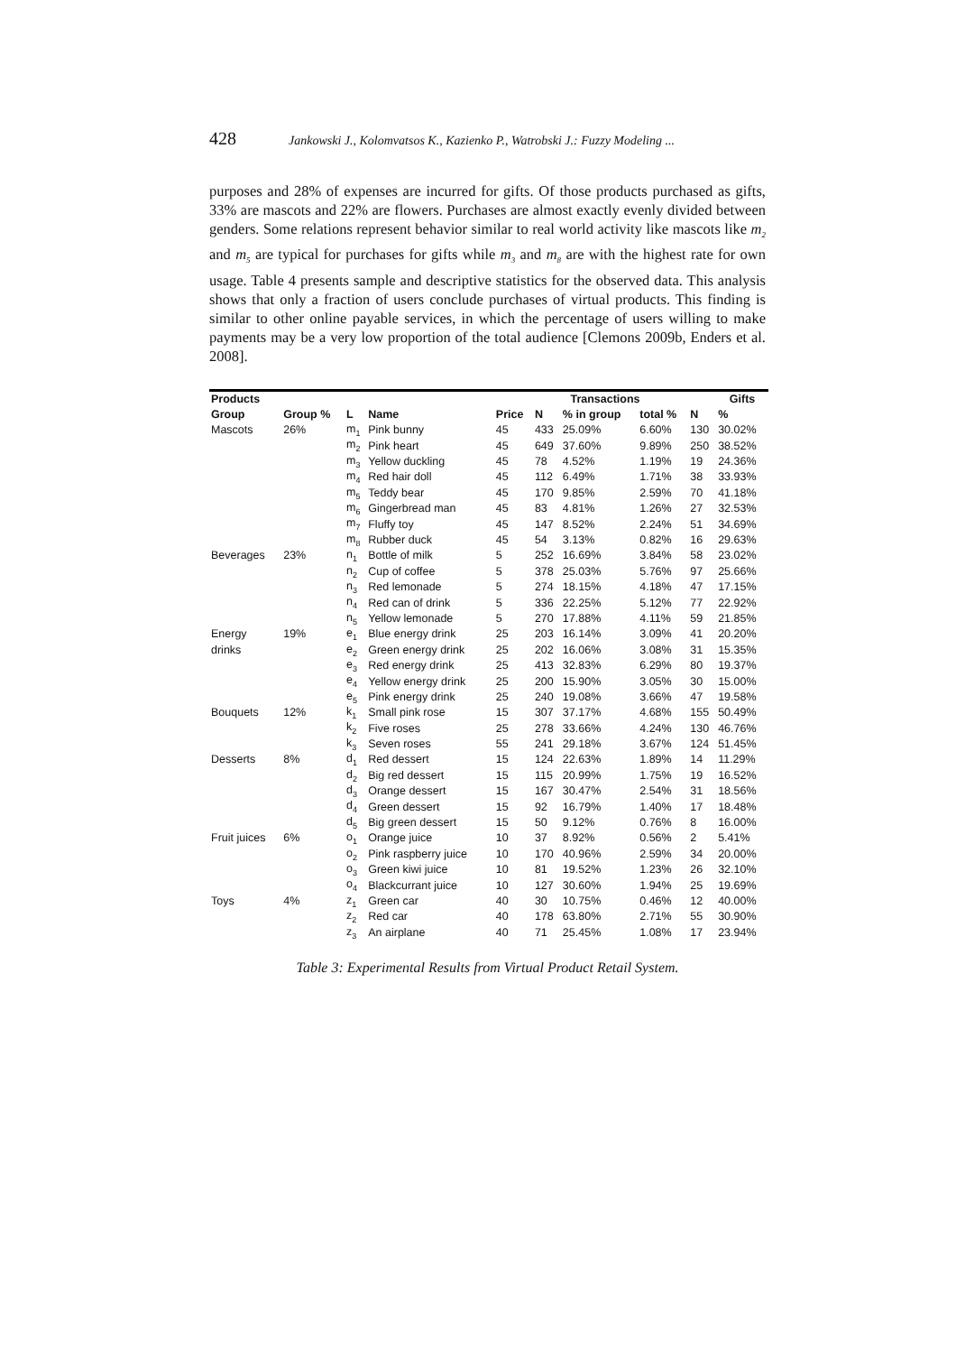428 Jankowski J., Kolomvatsos K., Kazienko P., Watrobski J.: Fuzzy Modeling ...
purposes and 28% of expenses are incurred for gifts. Of those products purchased as gifts, 33% are mascots and 22% are flowers. Purchases are almost exactly evenly divided between genders. Some relations represent behavior similar to real world activity like mascots like m<sub>2</sub> and m<sub>5</sub> are typical for purchases for gifts while m<sub>3</sub> and m<sub>8</sub> are with the highest rate for own usage. Table 4 presents sample and descriptive statistics for the observed data. This analysis shows that only a fraction of users conclude purchases of virtual products. This finding is similar to other online payable services, in which the percentage of users willing to make payments may be a very low proportion of the total audience [Clemons 2009b, Enders et al. 2008].
| Products | | | | Transactions | | | | | Gifts |
| --- | --- | --- | --- | --- | --- | --- | --- | --- | --- |
| Group | Group % | L | Name | Price | N | % in group | total % | N | % |
| Mascots | 26% | m<sub>1</sub> | Pink bunny | 45 | 433 | 25.09% | 6.60% | 130 | 30.02% |
| | | m<sub>2</sub> | Pink heart | 45 | 649 | 37.60% | 9.89% | 250 | 38.52% |
| | | m<sub>3</sub> | Yellow duckling | 45 | 78 | 4.52% | 1.19% | 19 | 24.36% |
| | | m<sub>4</sub> | Red hair doll | 45 | 112 | 6.49% | 1.71% | 38 | 33.93% |
| | | m<sub>5</sub> | Teddy bear | 45 | 170 | 9.85% | 2.59% | 70 | 41.18% |
| | | m<sub>6</sub> | Gingerbread man | 45 | 83 | 4.81% | 1.26% | 27 | 32.53% |
| | | m<sub>7</sub> | Fluffy toy | 45 | 147 | 8.52% | 2.24% | 51 | 34.69% |
| | | m<sub>8</sub> | Rubber duck | 45 | 54 | 3.13% | 0.82% | 16 | 29.63% |
| Beverages | 23% | n<sub>1</sub> | Bottle of milk | 5 | 252 | 16.69% | 3.84% | 58 | 23.02% |
| | | n<sub>2</sub> | Cup of coffee | 5 | 378 | 25.03% | 5.76% | 97 | 25.66% |
| | | n<sub>3</sub> | Red lemonade | 5 | 274 | 18.15% | 4.18% | 47 | 17.15% |
| | | n<sub>4</sub> | Red can of drink | 5 | 336 | 22.25% | 5.12% | 77 | 22.92% |
| | | n<sub>5</sub> | Yellow lemonade | 5 | 270 | 17.88% | 4.11% | 59 | 21.85% |
| Energy | 19% | e<sub>1</sub> | Blue energy drink | 25 | 203 | 16.14% | 3.09% | 41 | 20.20% |
| drinks | | e<sub>2</sub> | Green energy drink | 25 | 202 | 16.06% | 3.08% | 31 | 15.35% |
| | | e<sub>3</sub> | Red energy drink | 25 | 413 | 32.83% | 6.29% | 80 | 19.37% |
| | | e<sub>4</sub> | Yellow energy drink | 25 | 200 | 15.90% | 3.05% | 30 | 15.00% |
| | | e<sub>5</sub> | Pink energy drink | 25 | 240 | 19.08% | 3.66% | 47 | 19.58% |
| Bouquets | 12% | k<sub>1</sub> | Small pink rose | 15 | 307 | 37.17% | 4.68% | 155 | 50.49% |
| | | k<sub>2</sub> | Five roses | 25 | 278 | 33.66% | 4.24% | 130 | 46.76% |
| | | k<sub>3</sub> | Seven roses | 55 | 241 | 29.18% | 3.67% | 124 | 51.45% |
| Desserts | 8% | d<sub>1</sub> | Red dessert | 15 | 124 | 22.63% | 1.89% | 14 | 11.29% |
| | | d<sub>2</sub> | Big red dessert | 15 | 115 | 20.99% | 1.75% | 19 | 16.52% |
| | | d<sub>3</sub> | Orange dessert | 15 | 167 | 30.47% | 2.54% | 31 | 18.56% |
| | | d<sub>4</sub> | Green dessert | 15 | 92 | 16.79% | 1.40% | 17 | 18.48% |
| | | d<sub>5</sub> | Big green dessert | 15 | 50 | 9.12% | 0.76% | 8 | 16.00% |
| Fruit juices | 6% | o<sub>1</sub> | Orange juice | 10 | 37 | 8.92% | 0.56% | 2 | 5.41% |
| | | o<sub>2</sub> | Pink raspberry juice | 10 | 170 | 40.96% | 2.59% | 34 | 20.00% |
| | | o<sub>3</sub> | Green kiwi juice | 10 | 81 | 19.52% | 1.23% | 26 | 32.10% |
| | | o<sub>4</sub> | Blackcurrant juice | 10 | 127 | 30.60% | 1.94% | 25 | 19.69% |
| Toys | 4% | z<sub>1</sub> | Green car | 40 | 30 | 10.75% | 0.46% | 12 | 40.00% |
| | | z<sub>2</sub> | Red car | 40 | 178 | 63.80% | 2.71% | 55 | 30.90% |
| | | z<sub>3</sub> | An airplane | 40 | 71 | 25.45% | 1.08% | 17 | 23.94% |
Table 3: Experimental Results from Virtual Product Retail System.